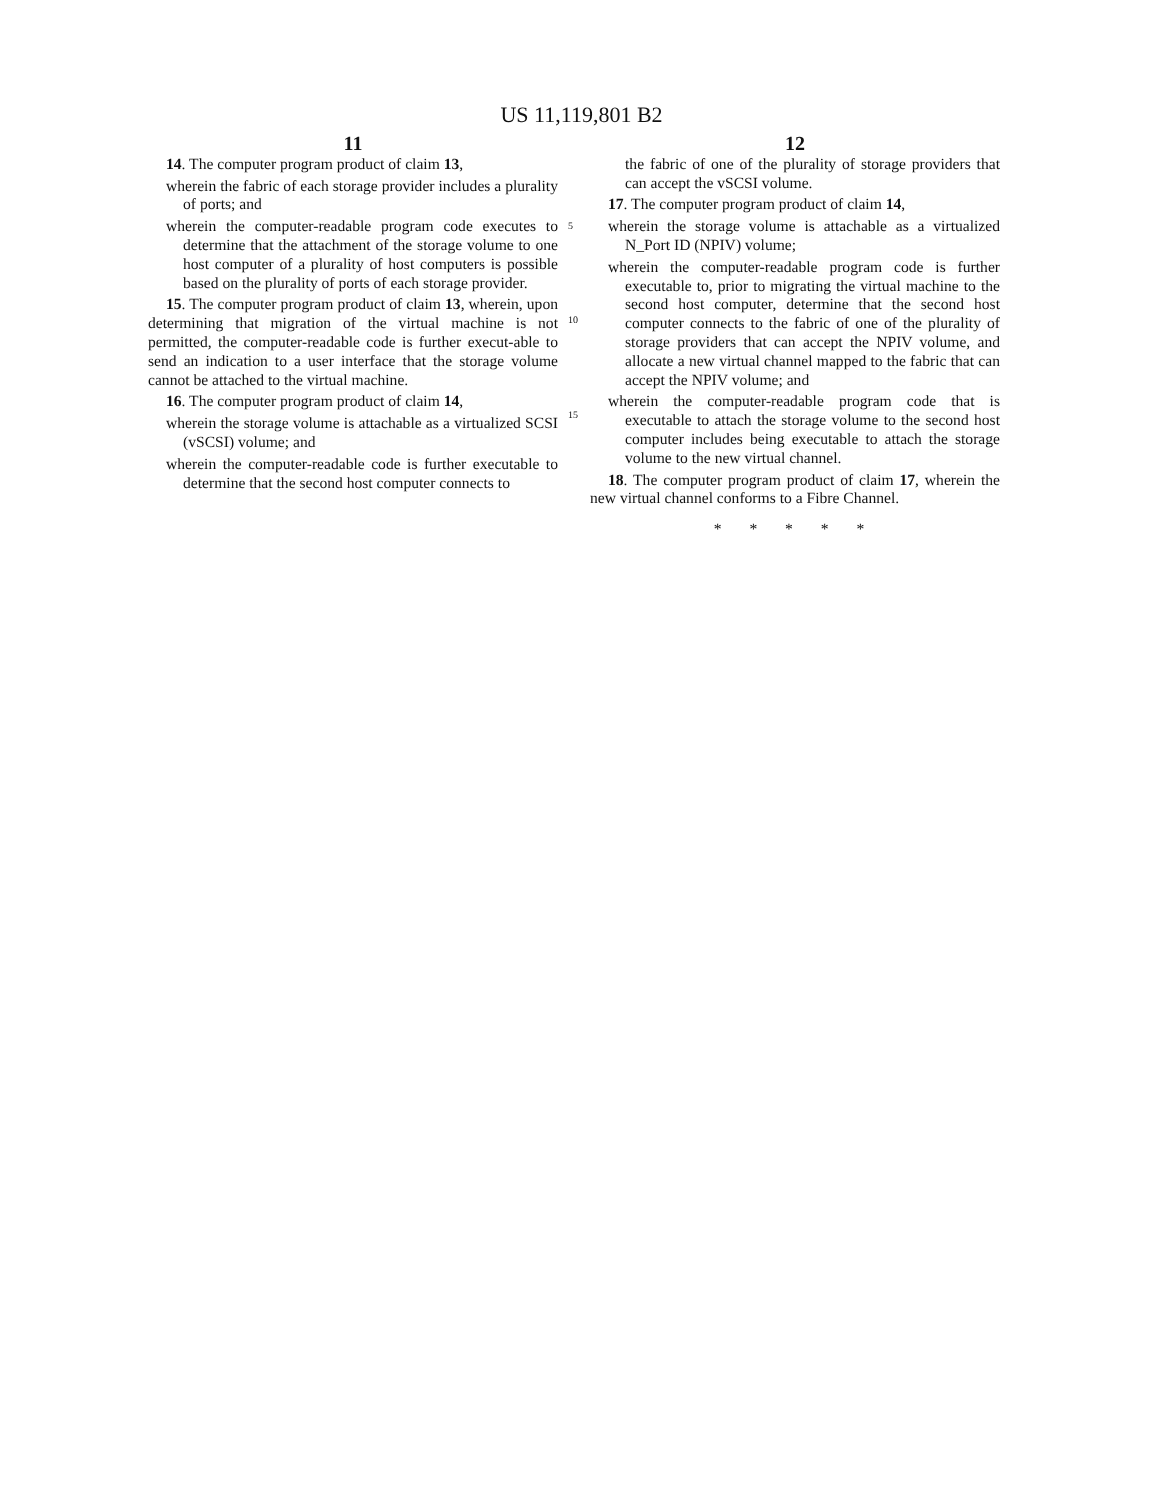US 11,119,801 B2
11
14. The computer program product of claim 13,
wherein the fabric of each storage provider includes a plurality of ports; and
wherein the computer-readable program code executes to determine that the attachment of the storage volume to one host computer of a plurality of host computers is possible based on the plurality of ports of each storage provider.
15. The computer program product of claim 13, wherein, upon determining that migration of the virtual machine is not permitted, the computer-readable code is further execut-able to send an indication to a user interface that the storage volume cannot be attached to the virtual machine.
16. The computer program product of claim 14,
wherein the storage volume is attachable as a virtualized SCSI (vSCSI) volume; and
wherein the computer-readable code is further executable to determine that the second host computer connects to
5
10
15
12
the fabric of one of the plurality of storage providers that can accept the vSCSI volume.
17. The computer program product of claim 14,
wherein the storage volume is attachable as a virtualized N_Port ID (NPIV) volume;
wherein the computer-readable program code is further executable to, prior to migrating the virtual machine to the second host computer, determine that the second host computer connects to the fabric of one of the plurality of storage providers that can accept the NPIV volume, and allocate a new virtual channel mapped to the fabric that can accept the NPIV volume; and
wherein the computer-readable program code that is executable to attach the storage volume to the second host computer includes being executable to attach the storage volume to the new virtual channel.
18. The computer program product of claim 17, wherein the new virtual channel conforms to a Fibre Channel.
* * * * *